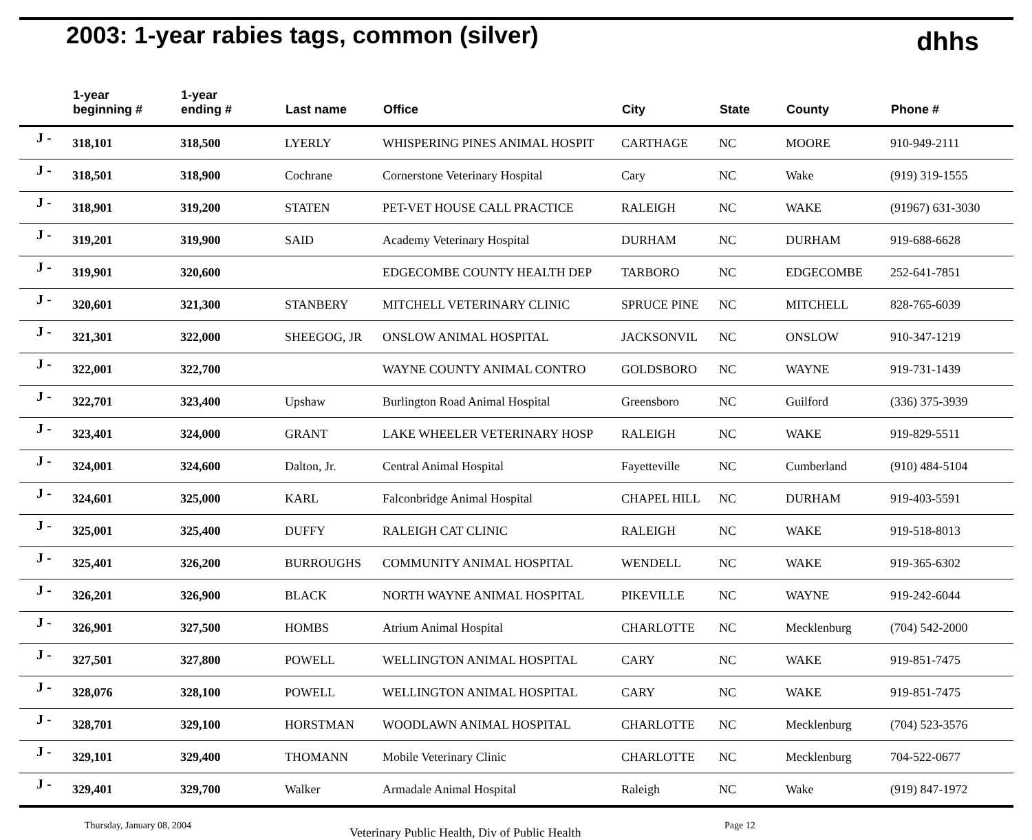2003: 1-year rabies tags, common (silver)
dhhs
| | 1-year beginning # | 1-year ending # | Last name | Office | City | State | County | Phone # |
| --- | --- | --- | --- | --- | --- | --- | --- | --- |
| J - | 318,101 | 318,500 | LYERLY | WHISPERING PINES ANIMAL HOSPIT | CARTHAGE | NC | MOORE | 910-949-2111 |
| J - | 318,501 | 318,900 | Cochrane | Cornerstone Veterinary Hospital | Cary | NC | Wake | (919) 319-1555 |
| J - | 318,901 | 319,200 | STATEN | PET-VET HOUSE CALL PRACTICE | RALEIGH | NC | WAKE | (91967) 631-3030 |
| J - | 319,201 | 319,900 | SAID | Academy Veterinary Hospital | DURHAM | NC | DURHAM | 919-688-6628 |
| J - | 319,901 | 320,600 | | EDGECOMBE COUNTY HEALTH DEP | TARBORO | NC | EDGECOMBE | 252-641-7851 |
| J - | 320,601 | 321,300 | STANBERY | MITCHELL VETERINARY CLINIC | SPRUCE PINE | NC | MITCHELL | 828-765-6039 |
| J - | 321,301 | 322,000 | SHEEGOG, JR | ONSLOW ANIMAL HOSPITAL | JACKSONVIL | NC | ONSLOW | 910-347-1219 |
| J - | 322,001 | 322,700 | | WAYNE COUNTY ANIMAL CONTRO | GOLDSBORO | NC | WAYNE | 919-731-1439 |
| J - | 322,701 | 323,400 | Upshaw | Burlington Road Animal Hospital | Greensboro | NC | Guilford | (336) 375-3939 |
| J - | 323,401 | 324,000 | GRANT | LAKE WHEELER VETERINARY HOSP | RALEIGH | NC | WAKE | 919-829-5511 |
| J - | 324,001 | 324,600 | Dalton, Jr. | Central Animal Hospital | Fayetteville | NC | Cumberland | (910) 484-5104 |
| J - | 324,601 | 325,000 | KARL | Falconbridge Animal Hospital | CHAPEL HILL | NC | DURHAM | 919-403-5591 |
| J - | 325,001 | 325,400 | DUFFY | RALEIGH CAT CLINIC | RALEIGH | NC | WAKE | 919-518-8013 |
| J - | 325,401 | 326,200 | BURROUGHS | COMMUNITY ANIMAL HOSPITAL | WENDELL | NC | WAKE | 919-365-6302 |
| J - | 326,201 | 326,900 | BLACK | NORTH WAYNE ANIMAL HOSPITAL | PIKEVILLE | NC | WAYNE | 919-242-6044 |
| J - | 326,901 | 327,500 | HOMBS | Atrium Animal Hospital | CHARLOTTE | NC | Mecklenburg | (704) 542-2000 |
| J - | 327,501 | 327,800 | POWELL | WELLINGTON ANIMAL HOSPITAL | CARY | NC | WAKE | 919-851-7475 |
| J - | 328,076 | 328,100 | POWELL | WELLINGTON ANIMAL HOSPITAL | CARY | NC | WAKE | 919-851-7475 |
| J - | 328,701 | 329,100 | HORSTMAN | WOODLAWN ANIMAL HOSPITAL | CHARLOTTE | NC | Mecklenburg | (704) 523-3576 |
| J - | 329,101 | 329,400 | THOMANN | Mobile Veterinary Clinic | CHARLOTTE | NC | Mecklenburg | 704-522-0677 |
| J - | 329,401 | 329,700 | Walker | Armadale Animal Hospital | Raleigh | NC | Wake | (919) 847-1972 |
Thursday, January 08, 2004 Veterinary Public Health, Div of Public Health Page 12